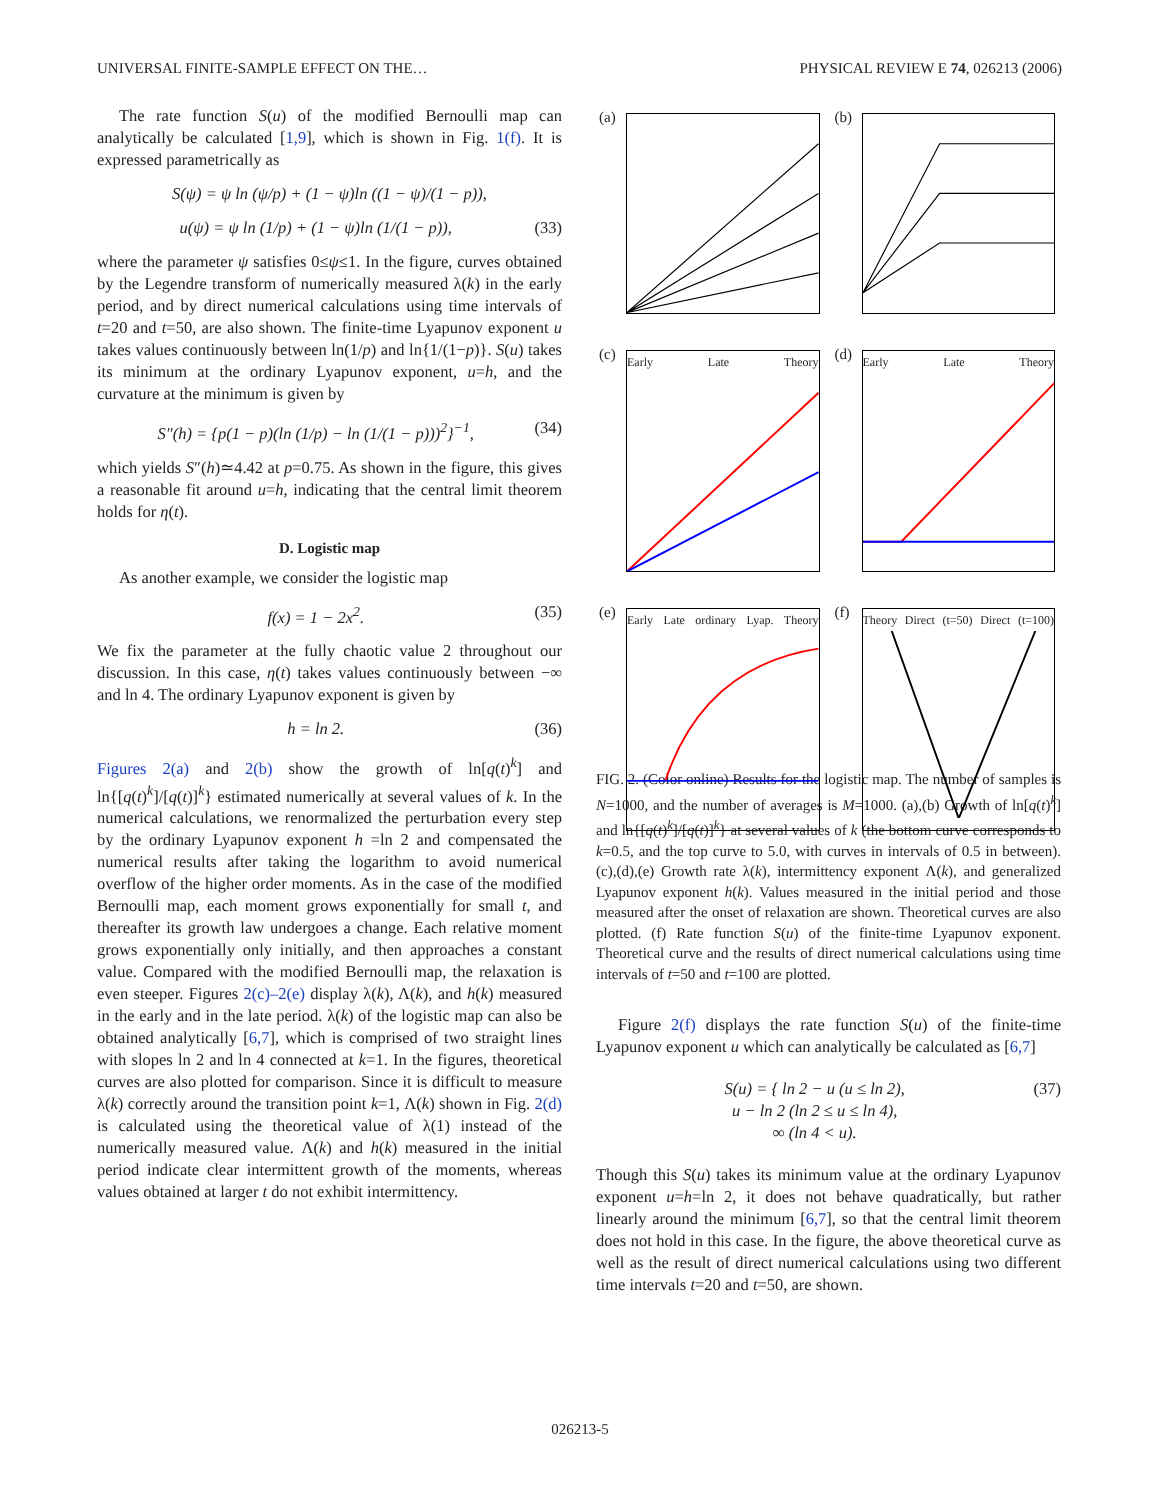UNIVERSAL FINITE-SAMPLE EFFECT ON THE… PHYSICAL REVIEW E 74, 026213 (2006)
The rate function S(u) of the modified Bernoulli map can analytically be calculated [1,9], which is shown in Fig. 1(f). It is expressed parametrically as
S(ψ) = ψ ln (ψ/p) + (1 − ψ)ln ((1 − ψ)/(1 − p)),
u(ψ) = ψ ln (1/p) + (1 − ψ)ln (1/(1 − p)), (33)
where the parameter ψ satisfies 0≤ψ≤1. In the figure, curves obtained by the Legendre transform of numerically measured λ(k) in the early period, and by direct numerical calculations using time intervals of t=20 and t=50, are also shown. The finite-time Lyapunov exponent u takes values continuously between ln(1/p) and ln{1/(1−p)}. S(u) takes its minimum at the ordinary Lyapunov exponent, u=h, and the curvature at the minimum is given by
S″(h) = {p(1 − p)(ln (1/p) − ln (1/(1 − p)))<sup>2</sup>}<sup>−1</sup>, (34)
which yields S″(h)≃4.42 at p=0.75. As shown in the figure, this gives a reasonable fit around u=h, indicating that the central limit theorem holds for η(t).
D. Logistic map
As another example, we consider the logistic map
f(x) = 1 − 2x<sup>2</sup>. (35)
We fix the parameter at the fully chaotic value 2 throughout our discussion. In this case, η(t) takes values continuously between −∞ and ln 4. The ordinary Lyapunov exponent is given by
h = ln 2. (36)
Figures 2(a) and 2(b) show the growth of ln[q(t)<sup>k</sup>] and ln{[q(t)<sup>k</sup>]/[q(t)]<sup>k</sup>} estimated numerically at several values of k. In the numerical calculations, we renormalized the perturbation every step by the ordinary Lyapunov exponent h =ln 2 and compensated the numerical results after taking the logarithm to avoid numerical overflow of the higher order moments. As in the case of the modified Bernoulli map, each moment grows exponentially for small t, and thereafter its growth law undergoes a change. Each relative moment grows exponentially only initially, and then approaches a constant value. Compared with the modified Bernoulli map, the relaxation is even steeper. Figures 2(c)–2(e) display λ(k), Λ(k), and h(k) measured in the early and in the late period. λ(k) of the logistic map can also be obtained analytically [6,7], which is comprised of two straight lines with slopes ln 2 and ln 4 connected at k=1. In the figures, theoretical curves are also plotted for comparison. Since it is difficult to measure λ(k) correctly around the transition point k=1, Λ(k) shown in Fig. 2(d) is calculated using the theoretical value of λ(1) instead of the numerically measured value. Λ(k) and h(k) measured in the initial period indicate clear intermittent growth of the moments, whereas values obtained at larger t do not exhibit intermittency.
(a)
(b)
(c) Early Late Theory
(d) Early Late Theory
(e) Early Late ordinary Lyap. Theory
(f) Theory Direct (t=50) Direct (t=100)
FIG. 2. (Color online) Results for the logistic map. The number of samples is N=1000, and the number of averages is M=1000. (a),(b) Growth of ln[q(t)<sup>k</sup>] and ln{[q(t)<sup>k</sup>]/[q(t)]<sup>k</sup>} at several values of k (the bottom curve corresponds to k=0.5, and the top curve to 5.0, with curves in intervals of 0.5 in between). (c),(d),(e) Growth rate λ(k), intermittency exponent Λ(k), and generalized Lyapunov exponent h(k). Values measured in the initial period and those measured after the onset of relaxation are shown. Theoretical curves are also plotted. (f) Rate function S(u) of the finite-time Lyapunov exponent. Theoretical curve and the results of direct numerical calculations using time intervals of t=50 and t=100 are plotted.
Figure 2(f) displays the rate function S(u) of the finite-time Lyapunov exponent u which can analytically be calculated as [6,7]
S(u) = { ln 2 − u (u ≤ ln 2),
u − ln 2 (ln 2 ≤ u ≤ ln 4),
∞ (ln 4 < u). (37)
Though this S(u) takes its minimum value at the ordinary Lyapunov exponent u=h=ln 2, it does not behave quadratically, but rather linearly around the minimum [6,7], so that the central limit theorem does not hold in this case. In the figure, the above theoretical curve as well as the result of direct numerical calculations using two different time intervals t=20 and t=50, are shown.
026213-5